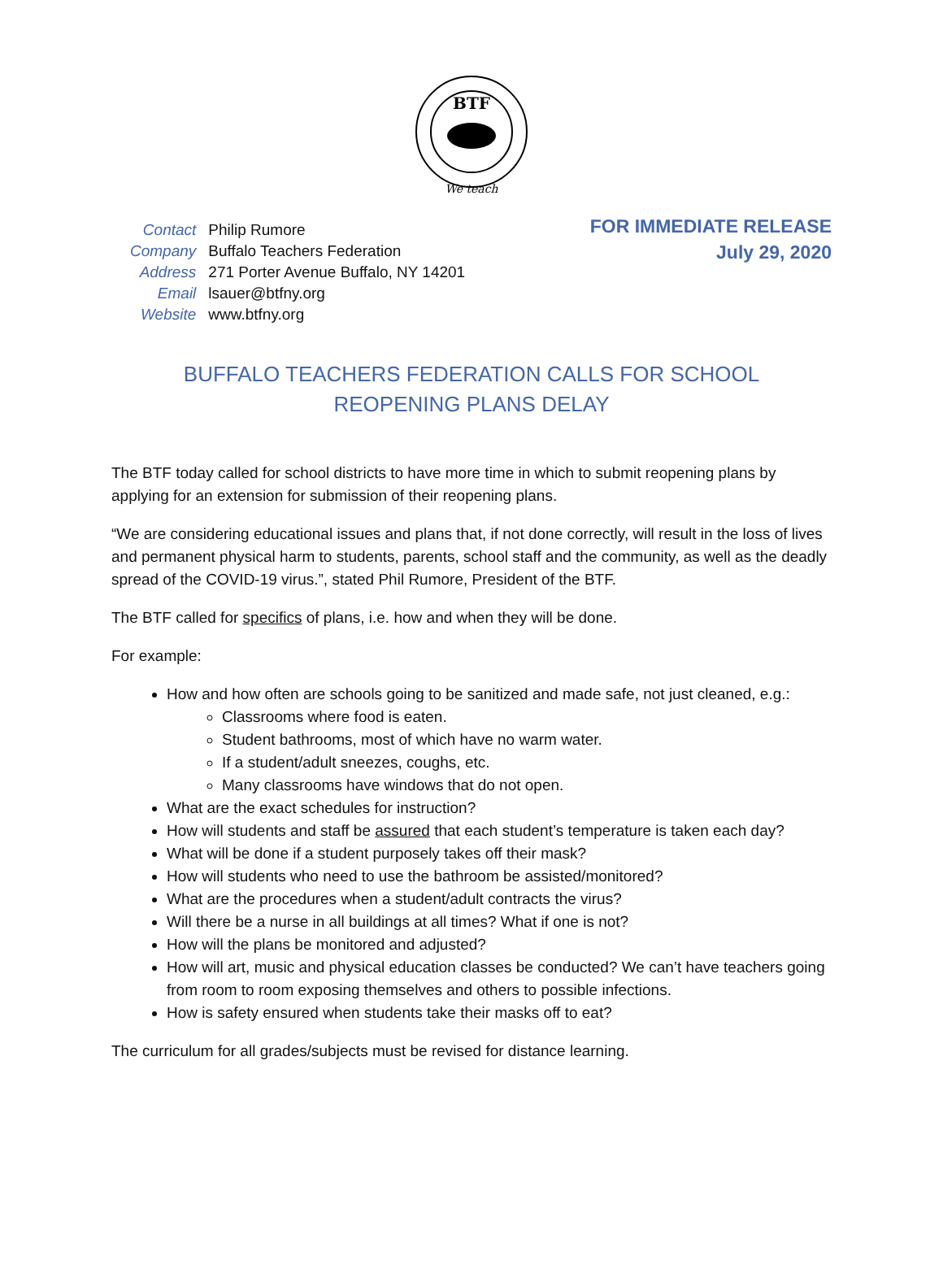BTF
We teach
| Contact | Philip Rumore |
| Company | Buffalo Teachers Federation |
| Address | 271 Porter Avenue Buffalo, NY 14201 |
| Email | lsauer@btfny.org |
| Website | www.btfny.org |
FOR IMMEDIATE RELEASE
July 29, 2020
BUFFALO TEACHERS FEDERATION CALLS FOR SCHOOL
REOPENING PLANS DELAY
The BTF today called for school districts to have more time in which to submit reopening plans by applying for an extension for submission of their reopening plans.
“We are considering educational issues and plans that, if not done correctly, will result in the loss of lives and permanent physical harm to students, parents, school staff and the community, as well as the deadly spread of the COVID-19 virus.”, stated Phil Rumore, President of the BTF.
The BTF called for specifics of plans, i.e. how and when they will be done.
For example:
How and how often are schools going to be sanitized and made safe, not just cleaned, e.g.:
Classrooms where food is eaten.
Student bathrooms, most of which have no warm water.
If a student/adult sneezes, coughs, etc.
Many classrooms have windows that do not open.
What are the exact schedules for instruction?
How will students and staff be assured that each student’s temperature is taken each day?
What will be done if a student purposely takes off their mask?
How will students who need to use the bathroom be assisted/monitored?
What are the procedures when a student/adult contracts the virus?
Will there be a nurse in all buildings at all times? What if one is not?
How will the plans be monitored and adjusted?
How will art, music and physical education classes be conducted? We can’t have teachers going from room to room exposing themselves and others to possible infections.
How is safety ensured when students take their masks off to eat?
The curriculum for all grades/subjects must be revised for distance learning.